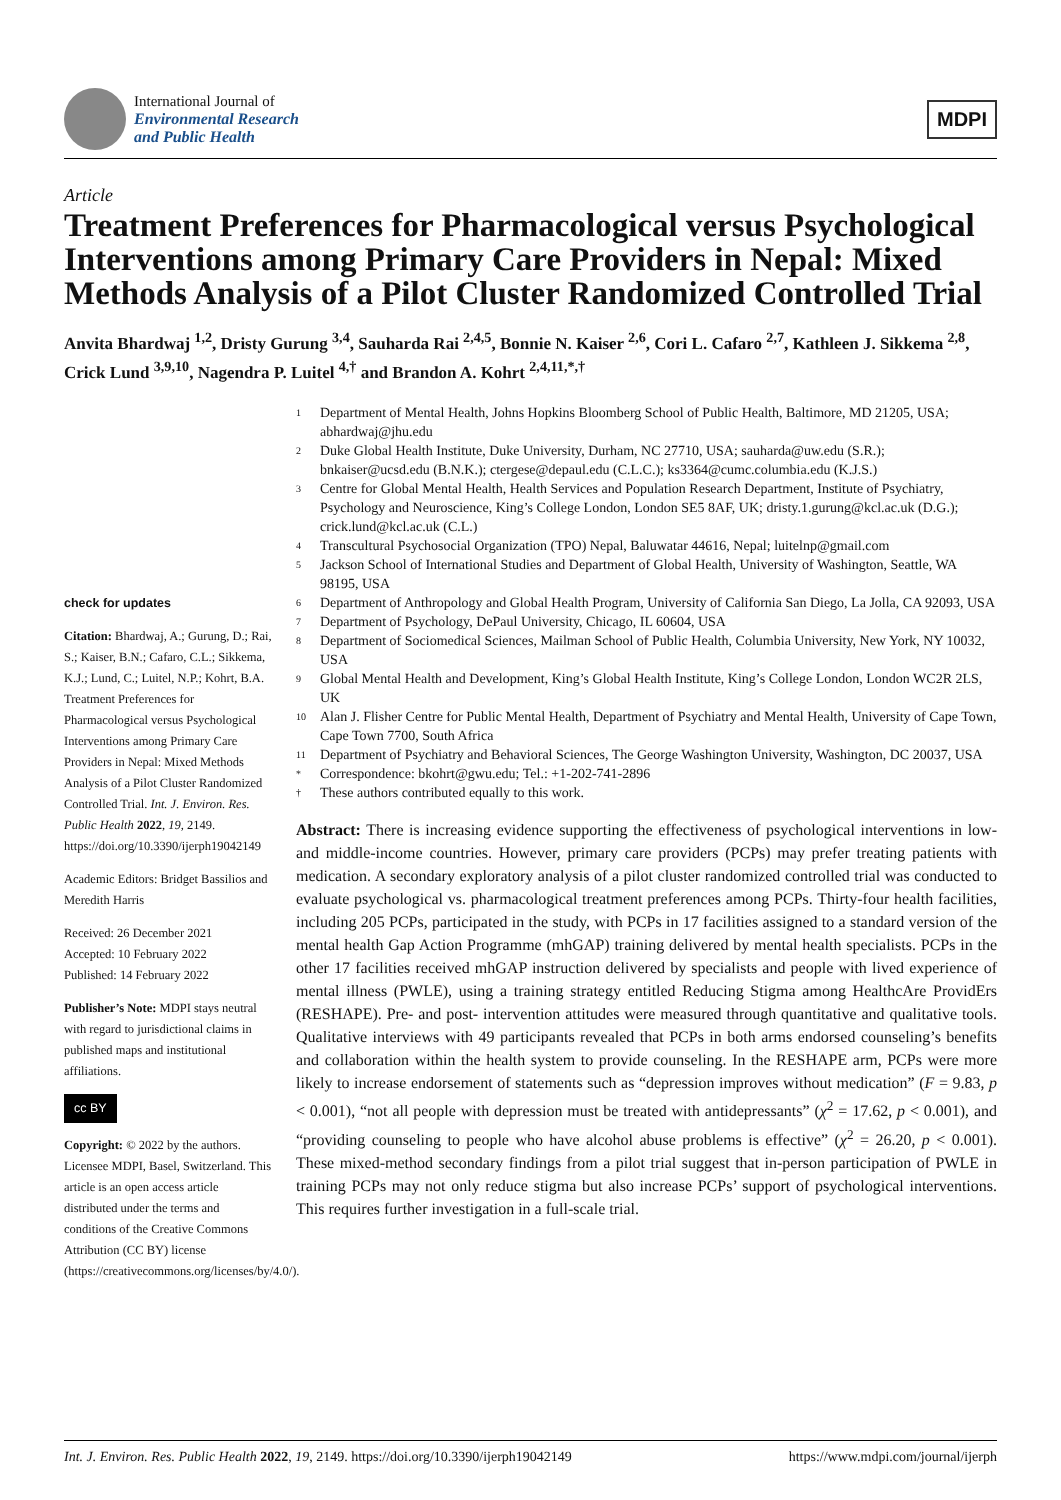International Journal of
Environmental Research
and Public Health
MDPI
Article
Treatment Preferences for Pharmacological versus Psychological Interventions among Primary Care Providers in Nepal: Mixed Methods Analysis of a Pilot Cluster Randomized Controlled Trial
Anvita Bhardwaj <sup>1,2</sup>, Dristy Gurung <sup>3,4</sup>, Sauharda Rai <sup>2,4,5</sup>, Bonnie N. Kaiser <sup>2,6</sup>, Cori L. Cafaro <sup>2,7</sup>, Kathleen J. Sikkema <sup>2,8</sup>, Crick Lund <sup>3,9,10</sup>, Nagendra P. Luitel <sup>4,†</sup> and Brandon A. Kohrt <sup>2,4,11,*,†</sup>
check for updates
Citation: Bhardwaj, A.; Gurung, D.; Rai, S.; Kaiser, B.N.; Cafaro, C.L.; Sikkema, K.J.; Lund, C.; Luitel, N.P.; Kohrt, B.A. Treatment Preferences for Pharmacological versus Psychological Interventions among Primary Care Providers in Nepal: Mixed Methods Analysis of a Pilot Cluster Randomized Controlled Trial. Int. J. Environ. Res. Public Health 2022, 19, 2149. https://doi.org/10.3390/ijerph19042149
Academic Editors: Bridget Bassilios and Meredith Harris
Received: 26 December 2021
Accepted: 10 February 2022
Published: 14 February 2022
Publisher’s Note: MDPI stays neutral with regard to jurisdictional claims in published maps and institutional affiliations.
cc BY
Copyright: © 2022 by the authors. Licensee MDPI, Basel, Switzerland. This article is an open access article distributed under the terms and conditions of the Creative Commons Attribution (CC BY) license (https://creativecommons.org/licenses/by/4.0/).
1 Department of Mental Health, Johns Hopkins Bloomberg School of Public Health, Baltimore, MD 21205, USA; abhardwaj@jhu.edu
2 Duke Global Health Institute, Duke University, Durham, NC 27710, USA; sauharda@uw.edu (S.R.); bnkaiser@ucsd.edu (B.N.K.); ctergese@depaul.edu (C.L.C.); ks3364@cumc.columbia.edu (K.J.S.)
3 Centre for Global Mental Health, Health Services and Population Research Department, Institute of Psychiatry, Psychology and Neuroscience, King’s College London, London SE5 8AF, UK; dristy.1.gurung@kcl.ac.uk (D.G.); crick.lund@kcl.ac.uk (C.L.)
4 Transcultural Psychosocial Organization (TPO) Nepal, Baluwatar 44616, Nepal; luitelnp@gmail.com
5 Jackson School of International Studies and Department of Global Health, University of Washington, Seattle, WA 98195, USA
6 Department of Anthropology and Global Health Program, University of California San Diego, La Jolla, CA 92093, USA
7 Department of Psychology, DePaul University, Chicago, IL 60604, USA
8 Department of Sociomedical Sciences, Mailman School of Public Health, Columbia University, New York, NY 10032, USA
9 Global Mental Health and Development, King’s Global Health Institute, King’s College London, London WC2R 2LS, UK
10 Alan J. Flisher Centre for Public Mental Health, Department of Psychiatry and Mental Health, University of Cape Town, Cape Town 7700, South Africa
11 Department of Psychiatry and Behavioral Sciences, The George Washington University, Washington, DC 20037, USA
* Correspondence: bkohrt@gwu.edu; Tel.: +1-202-741-2896
† These authors contributed equally to this work.
Abstract: There is increasing evidence supporting the effectiveness of psychological interventions in low- and middle-income countries. However, primary care providers (PCPs) may prefer treating patients with medication. A secondary exploratory analysis of a pilot cluster randomized controlled trial was conducted to evaluate psychological vs. pharmacological treatment preferences among PCPs. Thirty-four health facilities, including 205 PCPs, participated in the study, with PCPs in 17 facilities assigned to a standard version of the mental health Gap Action Programme (mhGAP) training delivered by mental health specialists. PCPs in the other 17 facilities received mhGAP instruction delivered by specialists and people with lived experience of mental illness (PWLE), using a training strategy entitled Reducing Stigma among HealthcAre ProvidErs (RESHAPE). Pre- and post- intervention attitudes were measured through quantitative and qualitative tools. Qualitative interviews with 49 participants revealed that PCPs in both arms endorsed counseling’s benefits and collaboration within the health system to provide counseling. In the RESHAPE arm, PCPs were more likely to increase endorsement of statements such as “depression improves without medication” (F = 9.83, p < 0.001), “not all people with depression must be treated with antidepressants” (χ<sup>2</sup> = 17.62, p < 0.001), and “providing counseling to people who have alcohol abuse problems is effective” (χ<sup>2</sup> = 26.20, p < 0.001). These mixed-method secondary findings from a pilot trial suggest that in-person participation of PWLE in training PCPs may not only reduce stigma but also increase PCPs’ support of psychological interventions. This requires further investigation in a full-scale trial.
Int. J. Environ. Res. Public Health 2022, 19, 2149. https://doi.org/10.3390/ijerph19042149 https://www.mdpi.com/journal/ijerph